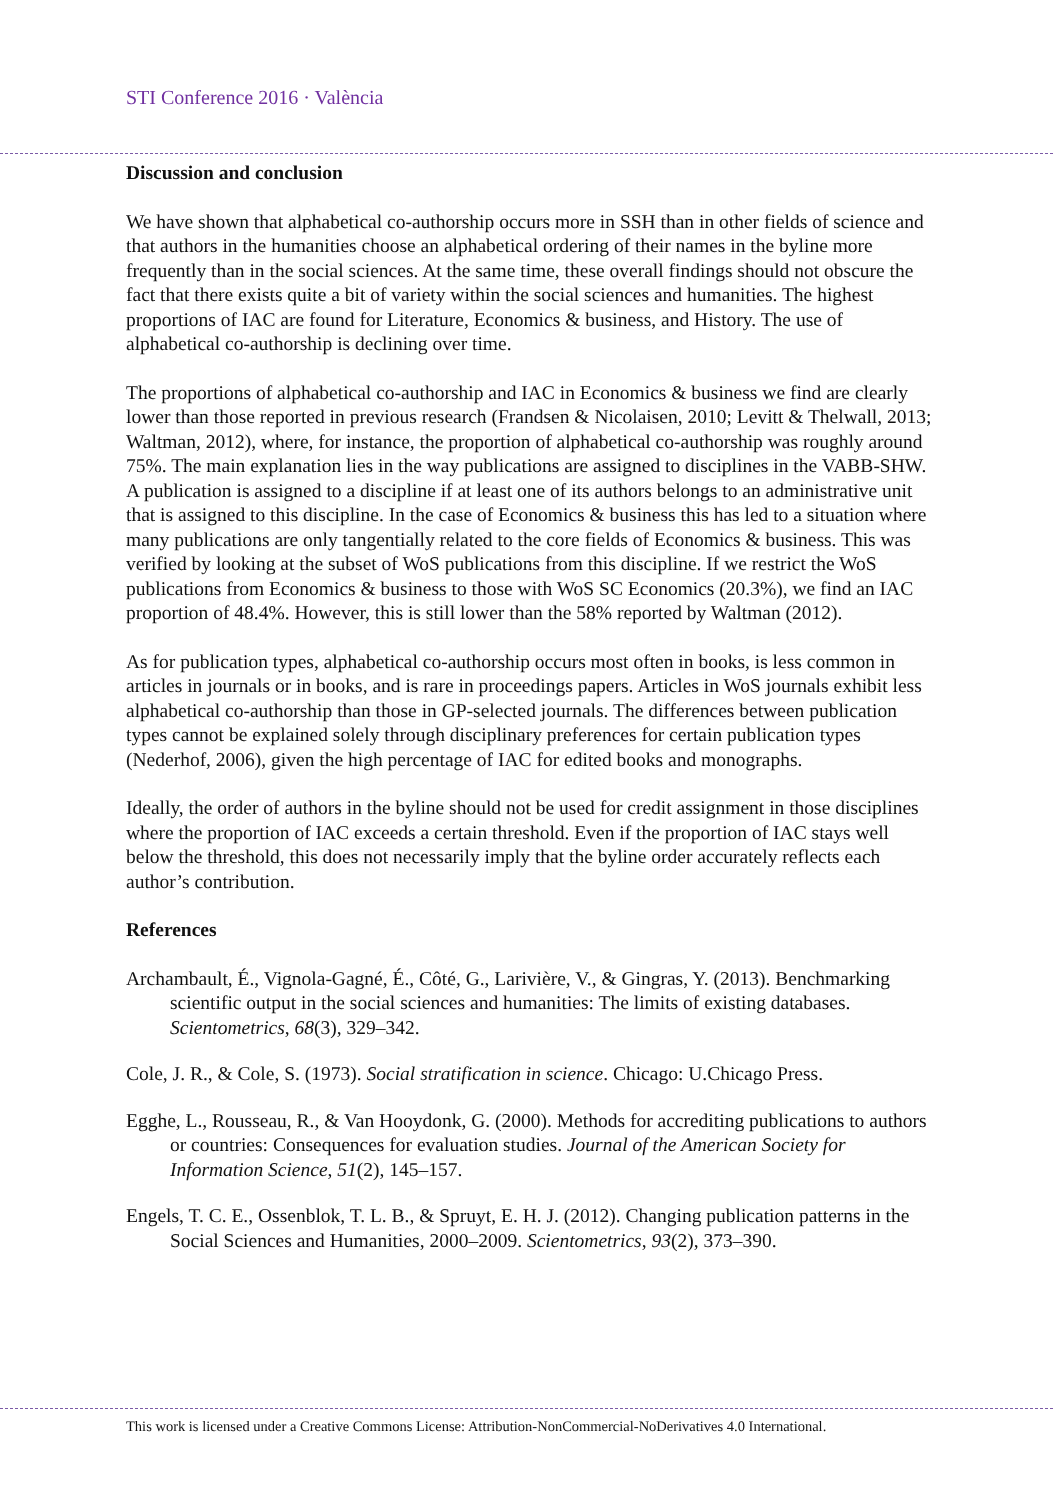STI Conference 2016 · València
Discussion and conclusion
We have shown that alphabetical co-authorship occurs more in SSH than in other fields of science and that authors in the humanities choose an alphabetical ordering of their names in the byline more frequently than in the social sciences. At the same time, these overall findings should not obscure the fact that there exists quite a bit of variety within the social sciences and humanities. The highest proportions of IAC are found for Literature, Economics & business, and History. The use of alphabetical co-authorship is declining over time.
The proportions of alphabetical co-authorship and IAC in Economics & business we find are clearly lower than those reported in previous research (Frandsen & Nicolaisen, 2010; Levitt & Thelwall, 2013; Waltman, 2012), where, for instance, the proportion of alphabetical co-authorship was roughly around 75%. The main explanation lies in the way publications are assigned to disciplines in the VABB-SHW. A publication is assigned to a discipline if at least one of its authors belongs to an administrative unit that is assigned to this discipline. In the case of Economics & business this has led to a situation where many publications are only tangentially related to the core fields of Economics & business. This was verified by looking at the subset of WoS publications from this discipline. If we restrict the WoS publications from Economics & business to those with WoS SC Economics (20.3%), we find an IAC proportion of 48.4%. However, this is still lower than the 58% reported by Waltman (2012).
As for publication types, alphabetical co-authorship occurs most often in books, is less common in articles in journals or in books, and is rare in proceedings papers. Articles in WoS journals exhibit less alphabetical co-authorship than those in GP-selected journals. The differences between publication types cannot be explained solely through disciplinary preferences for certain publication types (Nederhof, 2006), given the high percentage of IAC for edited books and monographs.
Ideally, the order of authors in the byline should not be used for credit assignment in those disciplines where the proportion of IAC exceeds a certain threshold. Even if the proportion of IAC stays well below the threshold, this does not necessarily imply that the byline order accurately reflects each author’s contribution.
References
Archambault, É., Vignola-Gagné, É., Côté, G., Larivière, V., & Gingras, Y. (2013). Benchmarking scientific output in the social sciences and humanities: The limits of existing databases. Scientometrics, 68(3), 329–342.
Cole, J. R., & Cole, S. (1973). Social stratification in science. Chicago: U.Chicago Press.
Egghe, L., Rousseau, R., & Van Hooydonk, G. (2000). Methods for accrediting publications to authors or countries: Consequences for evaluation studies. Journal of the American Society for Information Science, 51(2), 145–157.
Engels, T. C. E., Ossenblok, T. L. B., & Spruyt, E. H. J. (2012). Changing publication patterns in the Social Sciences and Humanities, 2000–2009. Scientometrics, 93(2), 373–390.
This work is licensed under a Creative Commons License: Attribution-NonCommercial-NoDerivatives 4.0 International.